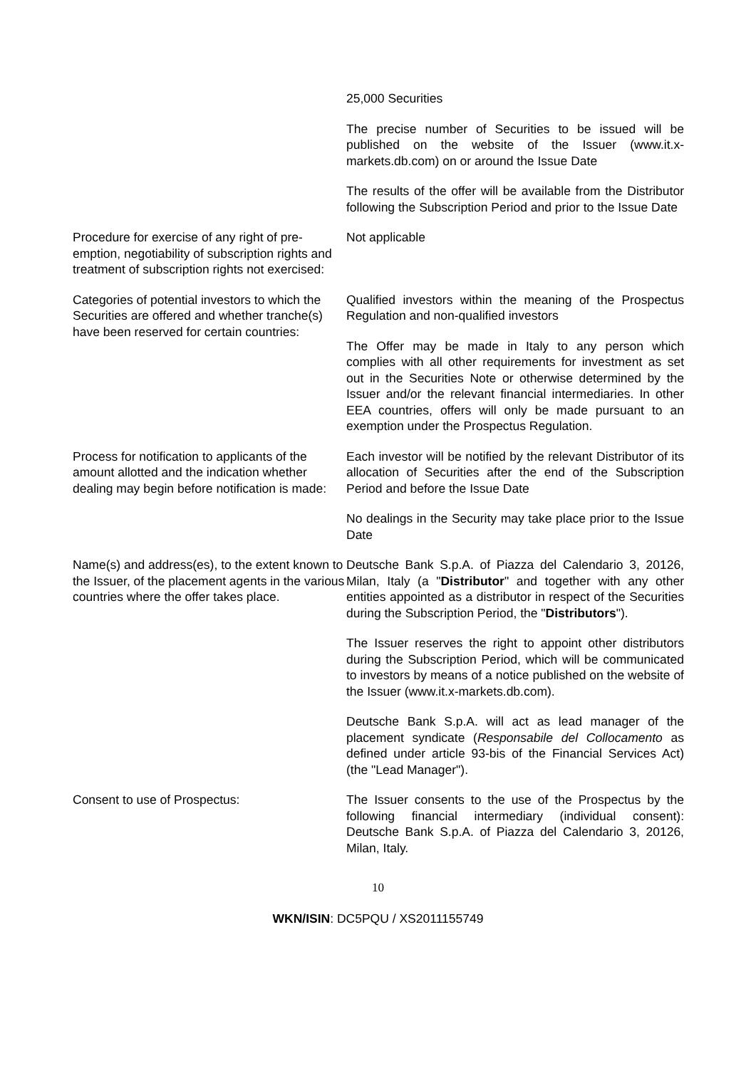25,000 Securities
The precise number of Securities to be issued will be published on the website of the Issuer (www.it.x-markets.db.com) on or around the Issue Date
The results of the offer will be available from the Distributor following the Subscription Period and prior to the Issue Date
Procedure for exercise of any right of pre-emption, negotiability of subscription rights and treatment of subscription rights not exercised:
Not applicable
Categories of potential investors to which the Securities are offered and whether tranche(s) have been reserved for certain countries:
Qualified investors within the meaning of the Prospectus Regulation and non-qualified investors
The Offer may be made in Italy to any person which complies with all other requirements for investment as set out in the Securities Note or otherwise determined by the Issuer and/or the relevant financial intermediaries. In other EEA countries, offers will only be made pursuant to an exemption under the Prospectus Regulation.
Process for notification to applicants of the amount allotted and the indication whether dealing may begin before notification is made:
Each investor will be notified by the relevant Distributor of its allocation of Securities after the end of the Subscription Period and before the Issue Date
No dealings in the Security may take place prior to the Issue Date
Name(s) and address(es), to the extent known to the Issuer, of the placement agents in the various countries where the offer takes place.
Deutsche Bank S.p.A. of Piazza del Calendario 3, 20126, Milan, Italy (a "Distributor" and together with any other entities appointed as a distributor in respect of the Securities during the Subscription Period, the "Distributors").
The Issuer reserves the right to appoint other distributors during the Subscription Period, which will be communicated to investors by means of a notice published on the website of the Issuer (www.it.x-markets.db.com).
Deutsche Bank S.p.A. will act as lead manager of the placement syndicate (Responsabile del Collocamento as defined under article 93-bis of the Financial Services Act) (the "Lead Manager").
Consent to use of Prospectus: The Issuer consents to the use of the Prospectus by the following financial intermediary (individual consent): Deutsche Bank S.p.A. of Piazza del Calendario 3, 20126, Milan, Italy.
10
WKN/ISIN: DC5PQU / XS2011155749